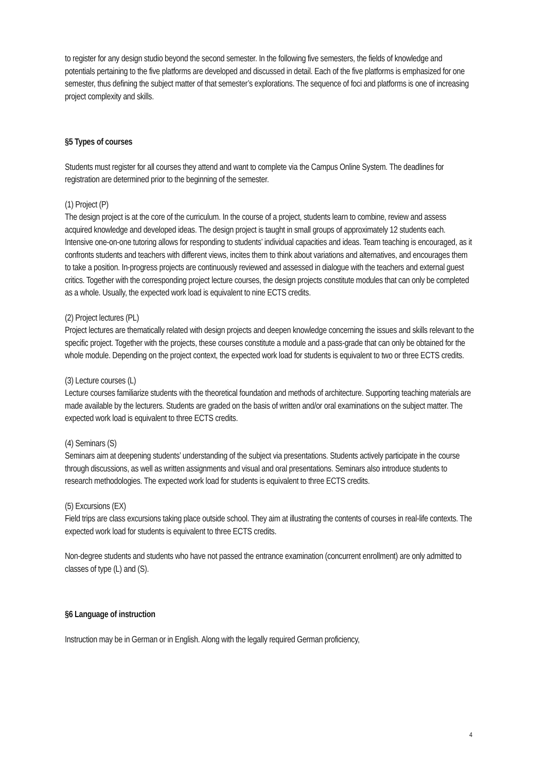to register for any design studio beyond the second semester. In the following five semesters, the fields of knowledge and potentials pertaining to the five platforms are developed and discussed in detail. Each of the five platforms is emphasized for one semester, thus defining the subject matter of that semester’s explorations. The sequence of foci and platforms is one of increasing project complexity and skills.
§5 Types of courses
Students must register for all courses they attend and want to complete via the Campus Online System. The deadlines for registration are determined prior to the beginning of the semester.
(1) Project (P)
The design project is at the core of the curriculum. In the course of a project, students learn to combine, review and assess acquired knowledge and developed ideas. The design project is taught in small groups of approximately 12 students each. Intensive one-on-one tutoring allows for responding to students’ individual capacities and ideas. Team teaching is encouraged, as it confronts students and teachers with different views, incites them to think about variations and alternatives, and encourages them to take a position. In-progress projects are continuously reviewed and assessed in dialogue with the teachers and external guest critics. Together with the corresponding project lecture courses, the design projects constitute modules that can only be completed as a whole. Usually, the expected work load is equivalent to nine ECTS credits.
(2) Project lectures (PL)
Project lectures are thematically related with design projects and deepen knowledge concerning the issues and skills relevant to the specific project. Together with the projects, these courses constitute a module and a pass-grade that can only be obtained for the whole module. Depending on the project context, the expected work load for students is equivalent to two or three ECTS credits.
(3) Lecture courses (L)
Lecture courses familiarize students with the theoretical foundation and methods of architecture. Supporting teaching materials are made available by the lecturers. Students are graded on the basis of written and/or oral examinations on the subject matter. The expected work load is equivalent to three ECTS credits.
(4) Seminars (S)
Seminars aim at deepening students’ understanding of the subject via presentations. Students actively participate in the course through discussions, as well as written assignments and visual and oral presentations. Seminars also introduce students to research methodologies. The expected work load for students is equivalent to three ECTS credits.
(5) Excursions (EX)
Field trips are class excursions taking place outside school. They aim at illustrating the contents of courses in real-life contexts. The expected work load for students is equivalent to three ECTS credits.
Non-degree students and students who have not passed the entrance examination (concurrent enrollment) are only admitted to classes of type (L) and (S).
§6 Language of instruction
Instruction may be in German or in English. Along with the legally required German proficiency,
4